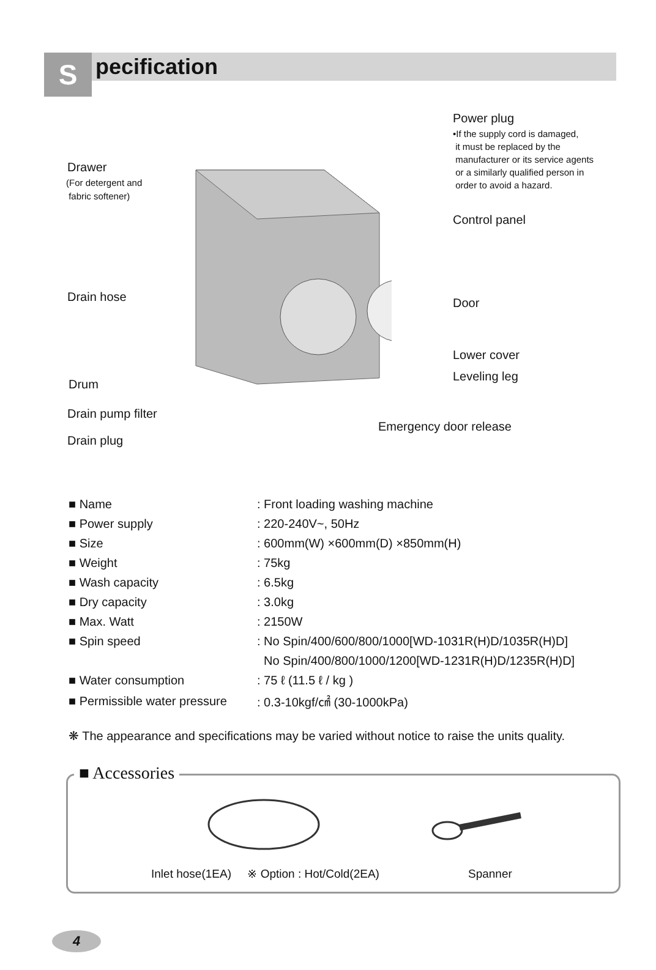S
pecification
Power plug
•If the supply cord is damaged,
it must be replaced by the
manufacturer or its service agents
or a similarly qualified person in
order to avoid a hazard.
Drawer
(For detergent and
fabric softener)
Control panel
Drain hose Door
Lower cover
Leveling leg
Drum
Drain pump filter
Emergency door release
Drain plug
| ■ Name | : Front loading washing machine |
| ■ Power supply | : 220-240V~, 50Hz |
| ■ Size | : 600mm(W) ×600mm(D) ×850mm(H) |
| ■ Weight | : 75kg |
| ■ Wash capacity | : 6.5kg |
| ■ Dry capacity | : 3.0kg |
| ■ Max. Watt | : 2150W |
| ■ Spin speed | : No Spin/400/600/800/1000[WD-1031R(H)D/1035R(H)D] |
| | No Spin/400/800/1000/1200[WD-1231R(H)D/1235R(H)D] |
| ■ Water consumption | : 75 ℓ (11.5 ℓ / kg ) |
| ■ Permissible water pressure | : 0.3-10kgf/㎠ (30-1000kPa) |
❋ The appearance and specifications may be varied without notice to raise the units quality.
■ Accessories
Inlet hose(1EA) ※ Option : Hot/Cold(2EA)
Spanner
4